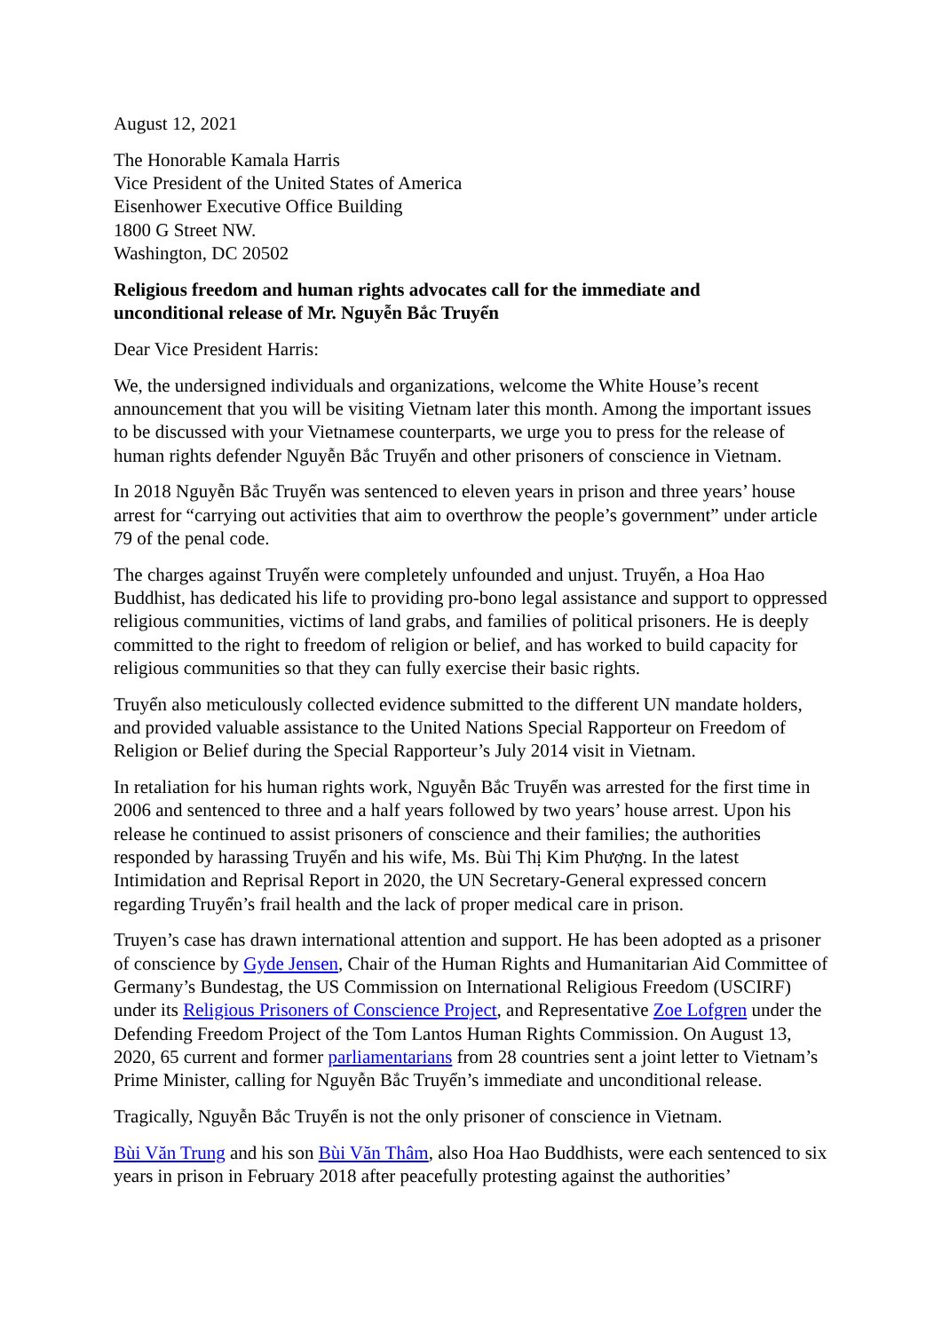August 12, 2021
The Honorable Kamala Harris
Vice President of the United States of America
Eisenhower Executive Office Building
1800 G Street NW.
Washington, DC 20502
Religious freedom and human rights advocates call for the immediate and
unconditional release of Mr. Nguyễn Bắc Truyển
Dear Vice President Harris:
We, the undersigned individuals and organizations, welcome the White House’s recent announcement that you will be visiting Vietnam later this month. Among the important issues to be discussed with your Vietnamese counterparts, we urge you to press for the release of human rights defender Nguyễn Bắc Truyển and other prisoners of conscience in Vietnam.
In 2018 Nguyễn Bắc Truyển was sentenced to eleven years in prison and three years’ house arrest for “carrying out activities that aim to overthrow the people’s government” under article 79 of the penal code.
The charges against Truyển were completely unfounded and unjust. Truyển, a Hoa Hao Buddhist, has dedicated his life to providing pro-bono legal assistance and support to oppressed religious communities, victims of land grabs, and families of political prisoners. He is deeply committed to the right to freedom of religion or belief, and has worked to build capacity for religious communities so that they can fully exercise their basic rights.
Truyển also meticulously collected evidence submitted to the different UN mandate holders, and provided valuable assistance to the United Nations Special Rapporteur on Freedom of Religion or Belief during the Special Rapporteur’s July 2014 visit in Vietnam.
In retaliation for his human rights work, Nguyễn Bắc Truyển was arrested for the first time in 2006 and sentenced to three and a half years followed by two years’ house arrest. Upon his release he continued to assist prisoners of conscience and their families; the authorities responded by harassing Truyển and his wife, Ms. Bùi Thị Kim Phượng. In the latest Intimidation and Reprisal Report in 2020, the UN Secretary-General expressed concern regarding Truyển’s frail health and the lack of proper medical care in prison.
Truyen’s case has drawn international attention and support. He has been adopted as a prisoner of conscience by Gyde Jensen, Chair of the Human Rights and Humanitarian Aid Committee of Germany’s Bundestag, the US Commission on International Religious Freedom (USCIRF) under its Religious Prisoners of Conscience Project, and Representative Zoe Lofgren under the Defending Freedom Project of the Tom Lantos Human Rights Commission. On August 13, 2020, 65 current and former parliamentarians from 28 countries sent a joint letter to Vietnam’s Prime Minister, calling for Nguyễn Bắc Truyển’s immediate and unconditional release.
Tragically, Nguyễn Bắc Truyển is not the only prisoner of conscience in Vietnam.
Bùi Văn Trung and his son Bùi Văn Thâm, also Hoa Hao Buddhists, were each sentenced to six years in prison in February 2018 after peacefully protesting against the authorities’